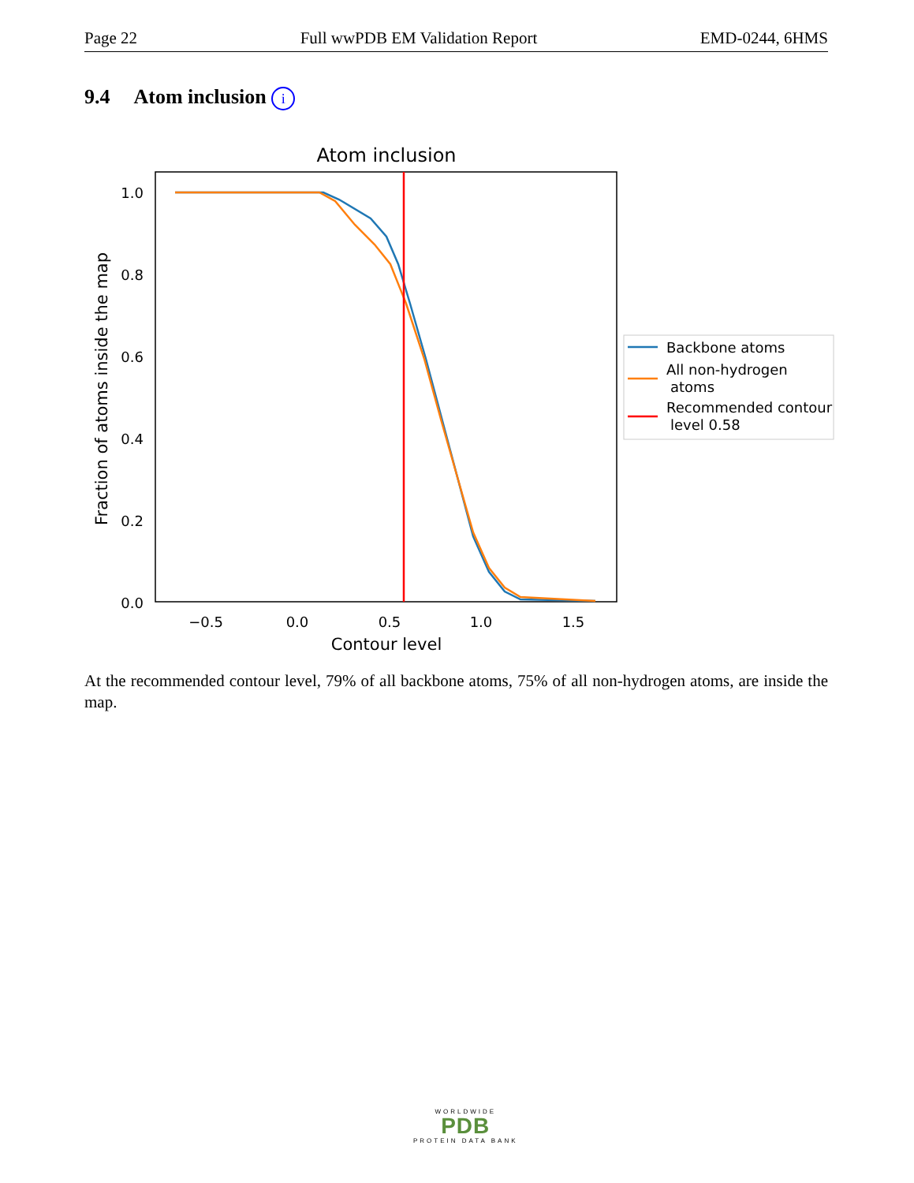Page 22 Full wwPDB EM Validation Report EMD-0244, 6HMS
9.4 Atom inclusion i
Atom inclusion
1.0
0.8
0.6
0.4
0.2
0.0
−0.5
0.0
0.5
1.0
1.5
Contour level
Fraction of atoms inside the map
Backbone atoms
All non-hydrogen
atoms
Recommended contour
level 0.58
At the recommended contour level, 79% of all backbone atoms, 75% of all non-hydrogen atoms, are inside the map.
WORLDWIDE
PDB
PROTEIN DATA BANK